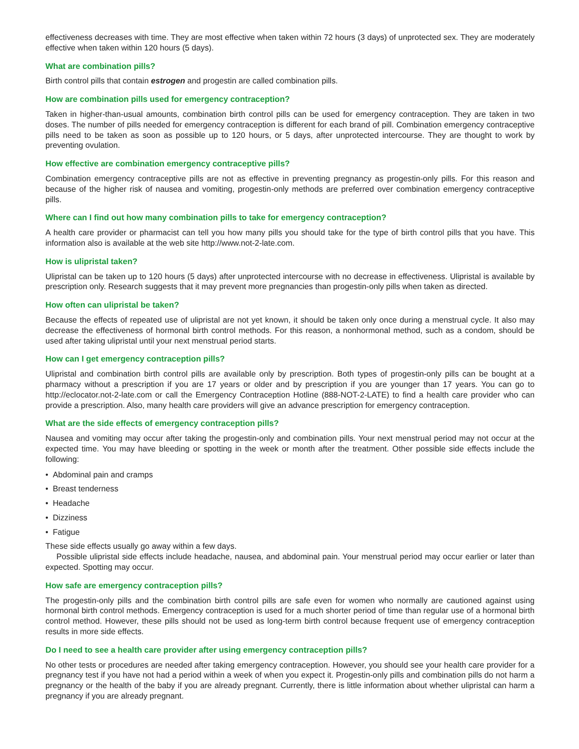effectiveness decreases with time. They are most effective when taken within 72 hours (3 days) of unprotected sex. They are moderately effective when taken within 120 hours (5 days).
What are combination pills?
Birth control pills that contain estrogen and progestin are called combination pills.
How are combination pills used for emergency contraception?
Taken in higher-than-usual amounts, combination birth control pills can be used for emergency contraception. They are taken in two doses. The number of pills needed for emergency contraception is different for each brand of pill. Combination emergency contraceptive pills need to be taken as soon as possible up to 120 hours, or 5 days, after unprotected intercourse. They are thought to work by preventing ovulation.
How effective are combination emergency contraceptive pills?
Combination emergency contraceptive pills are not as effective in preventing pregnancy as progestin-only pills. For this reason and because of the higher risk of nausea and vomiting, progestin-only methods are preferred over combination emergency contraceptive pills.
Where can I find out how many combination pills to take for emergency contraception?
A health care provider or pharmacist can tell you how many pills you should take for the type of birth control pills that you have. This information also is available at the web site http://www.not-2-late.com.
How is ulipristal taken?
Ulipristal can be taken up to 120 hours (5 days) after unprotected intercourse with no decrease in effectiveness. Ulipristal is available by prescription only. Research suggests that it may prevent more pregnancies than progestin-only pills when taken as directed.
How often can ulipristal be taken?
Because the effects of repeated use of ulipristal are not yet known, it should be taken only once during a menstrual cycle. It also may decrease the effectiveness of hormonal birth control methods. For this reason, a nonhormonal method, such as a condom, should be used after taking ulipristal until your next menstrual period starts.
How can I get emergency contraception pills?
Ulipristal and combination birth control pills are available only by prescription. Both types of progestin-only pills can be bought at a pharmacy without a prescription if you are 17 years or older and by prescription if you are younger than 17 years. You can go to http://eclocator.not-2-late.com or call the Emergency Contraception Hotline (888-NOT-2-LATE) to find a health care provider who can provide a prescription. Also, many health care providers will give an advance prescription for emergency contraception.
What are the side effects of emergency contraception pills?
Nausea and vomiting may occur after taking the progestin-only and combination pills. Your next menstrual period may not occur at the expected time. You may have bleeding or spotting in the week or month after the treatment. Other possible side effects include the following:
• Abdominal pain and cramps
• Breast tenderness
• Headache
• Dizziness
• Fatigue
These side effects usually go away within a few days.
Possible ulipristal side effects include headache, nausea, and abdominal pain. Your menstrual period may occur earlier or later than expected. Spotting may occur.
How safe are emergency contraception pills?
The progestin-only pills and the combination birth control pills are safe even for women who normally are cautioned against using hormonal birth control methods. Emergency contraception is used for a much shorter period of time than regular use of a hormonal birth control method. However, these pills should not be used as long-term birth control because frequent use of emergency contraception results in more side effects.
Do I need to see a health care provider after using emergency contraception pills?
No other tests or procedures are needed after taking emergency contraception. However, you should see your health care provider for a pregnancy test if you have not had a period within a week of when you expect it. Progestin-only pills and combination pills do not harm a pregnancy or the health of the baby if you are already pregnant. Currently, there is little information about whether ulipristal can harm a pregnancy if you are already pregnant.